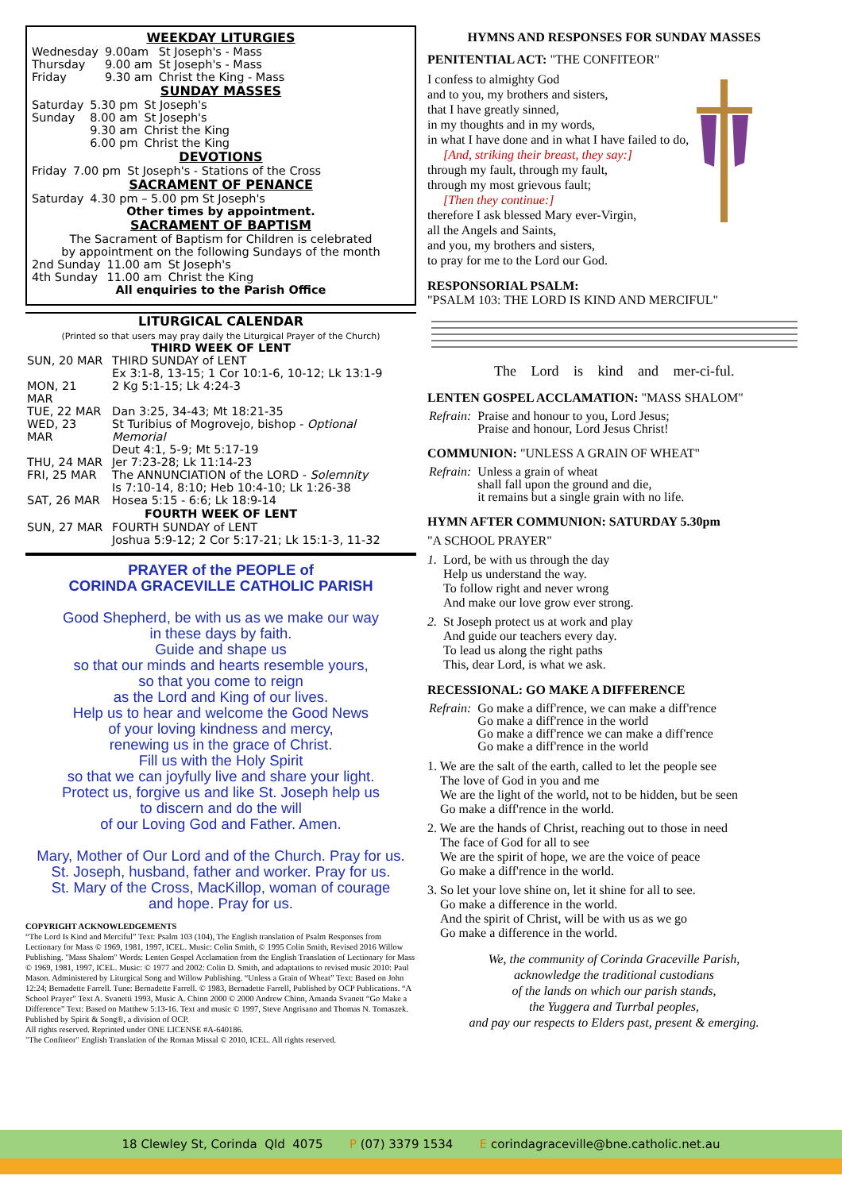WEEKDAY LITURGIES
| Wednesday | 9.00am | St Joseph's - Mass |
| Thursday | 9.00 am | St Joseph's - Mass |
| Friday | 9.30 am | Christ the King - Mass |
SUNDAY MASSES
| Saturday | 5.30 pm | St Joseph's |
| Sunday | 8.00 am 9.30 am 6.00 pm | St Joseph's Christ the King Christ the King |
DEVOTIONS
| Friday | 7.00 pm | St Joseph's - Stations of the Cross |
SACRAMENT OF PENANCE
| Saturday | 4.30 pm – 5.00 pm St Joseph's |
Other times by appointment.
SACRAMENT OF BAPTISM
The Sacrament of Baptism for Children is celebrated
by appointment on the following Sundays of the month
| 2nd Sunday | 11.00 am | St Joseph's |
| 4th Sunday | 11.00 am | Christ the King |
All enquiries to the Parish Office
LITURGICAL CALENDAR
(Printed so that users may pray daily the Liturgical Prayer of the Church)
THIRD WEEK OF LENT
| SUN, 20 MAR | THIRD SUNDAY of LENT Ex 3:1-8, 13-15; 1 Cor 10:1-6, 10-12; Lk 13:1-9 |
| MON, 21 MAR | 2 Kg 5:1-15; Lk 4:24-3 |
| TUE, 22 MAR | Dan 3:25, 34-43; Mt 18:21-35 |
| WED, 23 MAR | St Turibius of Mogrovejo, bishop - Optional Memorial Deut 4:1, 5-9; Mt 5:17-19 |
| THU, 24 MAR | Jer 7:23-28; Lk 11:14-23 |
| FRI, 25 MAR | The ANNUNCIATION of the LORD - Solemnity Is 7:10-14, 8:10; Heb 10:4-10; Lk 1:26-38 |
| SAT, 26 MAR | Hosea 5:15 - 6:6; Lk 18:9-14 |
| FOURTH WEEK OF LENT | |
| SUN, 27 MAR | FOURTH SUNDAY of LENT Joshua 5:9-12; 2 Cor 5:17-21; Lk 15:1-3, 11-32 |
PRAYER of the PEOPLE of
CORINDA GRACEVILLE CATHOLIC PARISH
Good Shepherd, be with us as we make our way
in these days by faith.
Guide and shape us
so that our minds and hearts resemble yours,
so that you come to reign
as the Lord and King of our lives.
Help us to hear and welcome the Good News
of your loving kindness and mercy,
renewing us in the grace of Christ.
Fill us with the Holy Spirit
so that we can joyfully live and share your light.
Protect us, forgive us and like St. Joseph help us
to discern and do the will
of our Loving God and Father. Amen.
Mary, Mother of Our Lord and of the Church. Pray for us.
St. Joseph, husband, father and worker. Pray for us.
St. Mary of the Cross, MacKillop, woman of courage
and hope. Pray for us.
COPYRIGHT ACKNOWLEDGEMENTS
“The Lord Is Kind and Merciful” Text: Psalm 103 (104), The English translation of Psalm Responses from Lectionary for Mass © 1969, 1981, 1997, ICEL. Music: Colin Smith, © 1995 Colin Smith, Revised 2016 Willow Publishing. "Mass Shalom" Words: Lenten Gospel Acclamation from the English Translation of Lectionary for Mass © 1969, 1981, 1997, ICEL. Music: © 1977 and 2002: Colin D. Smith, and adaptations to revised music 2010: Paul Mason. Administered by Liturgical Song and Willow Publishing. “Unless a Grain of Wheat” Text: Based on John 12:24; Bernadette Farrell. Tune: Bernadette Farrell. © 1983, Bernadette Farrell, Published by OCP Publications. “A School Prayer” Text A. Svanetti 1993, Music A. Chinn 2000 © 2000 Andrew Chinn, Amanda Svanett “Go Make a Difference” Text: Based on Matthew 5:13-16. Text and music © 1997, Steve Angrisano and Thomas N. Tomaszek. Published by Spirit & Song®, a division of OCP.
All rights reserved. Reprinted under ONE LICENSE #A-640186.
"The Confiteor" English Translation of the Roman Missal © 2010, ICEL. All rights reserved.
HYMNS AND RESPONSES FOR SUNDAY MASSES
PENITENTIAL ACT: "THE CONFITEOR"
I confess to almighty God
and to you, my brothers and sisters,
that I have greatly sinned,
in my thoughts and in my words,
in what I have done and in what I have failed to do,
[And, striking their breast, they say:]
through my fault, through my fault,
through my most grievous fault;
[Then they continue:]
therefore I ask blessed Mary ever-Virgin,
all the Angels and Saints,
and you, my brothers and sisters,
to pray for me to the Lord our God.
RESPONSORIAL PSALM:
"PSALM 103: THE LORD IS KIND AND MERCIFUL"
The Lord is kind and mer-ci-ful.
LENTEN GOSPEL ACCLAMATION: "MASS SHALOM"
| Refrain: | Praise and honour to you, Lord Jesus; Praise and honour, Lord Jesus Christ! |
COMMUNION: "UNLESS A GRAIN OF WHEAT"
| Refrain: | Unless a grain of wheat shall fall upon the ground and die, it remains but a single grain with no life. |
HYMN AFTER COMMUNION: SATURDAY 5.30pm
"A SCHOOL PRAYER"
1. Lord, be with us through the day
Help us understand the way.
To follow right and never wrong
And make our love grow ever strong.
2. St Joseph protect us at work and play
And guide our teachers every day.
To lead us along the right paths
This, dear Lord, is what we ask.
RECESSIONAL: GO MAKE A DIFFERENCE
| Refrain: | Go make a diff'rence, we can make a diff'rence Go make a diff'rence in the world Go make a diff'rence we can make a diff'rence Go make a diff'rence in the world |
1. We are the salt of the earth, called to let the people see
The love of God in you and me
We are the light of the world, not to be hidden, but be seen
Go make a diff'rence in the world.
2. We are the hands of Christ, reaching out to those in need
The face of God for all to see
We are the spirit of hope, we are the voice of peace
Go make a diff'rence in the world.
3. So let your love shine on, let it shine for all to see.
Go make a difference in the world.
And the spirit of Christ, will be with us as we go
Go make a difference in the world.
We, the community of Corinda Graceville Parish,
acknowledge the traditional custodians
of the lands on which our parish stands,
the Yuggera and Turrbal peoples,
and pay our respects to Elders past, present & emerging.
18 Clewley St, Corinda Qld 4075 P (07) 3379 1534 E corindagraceville@bne.catholic.net.au